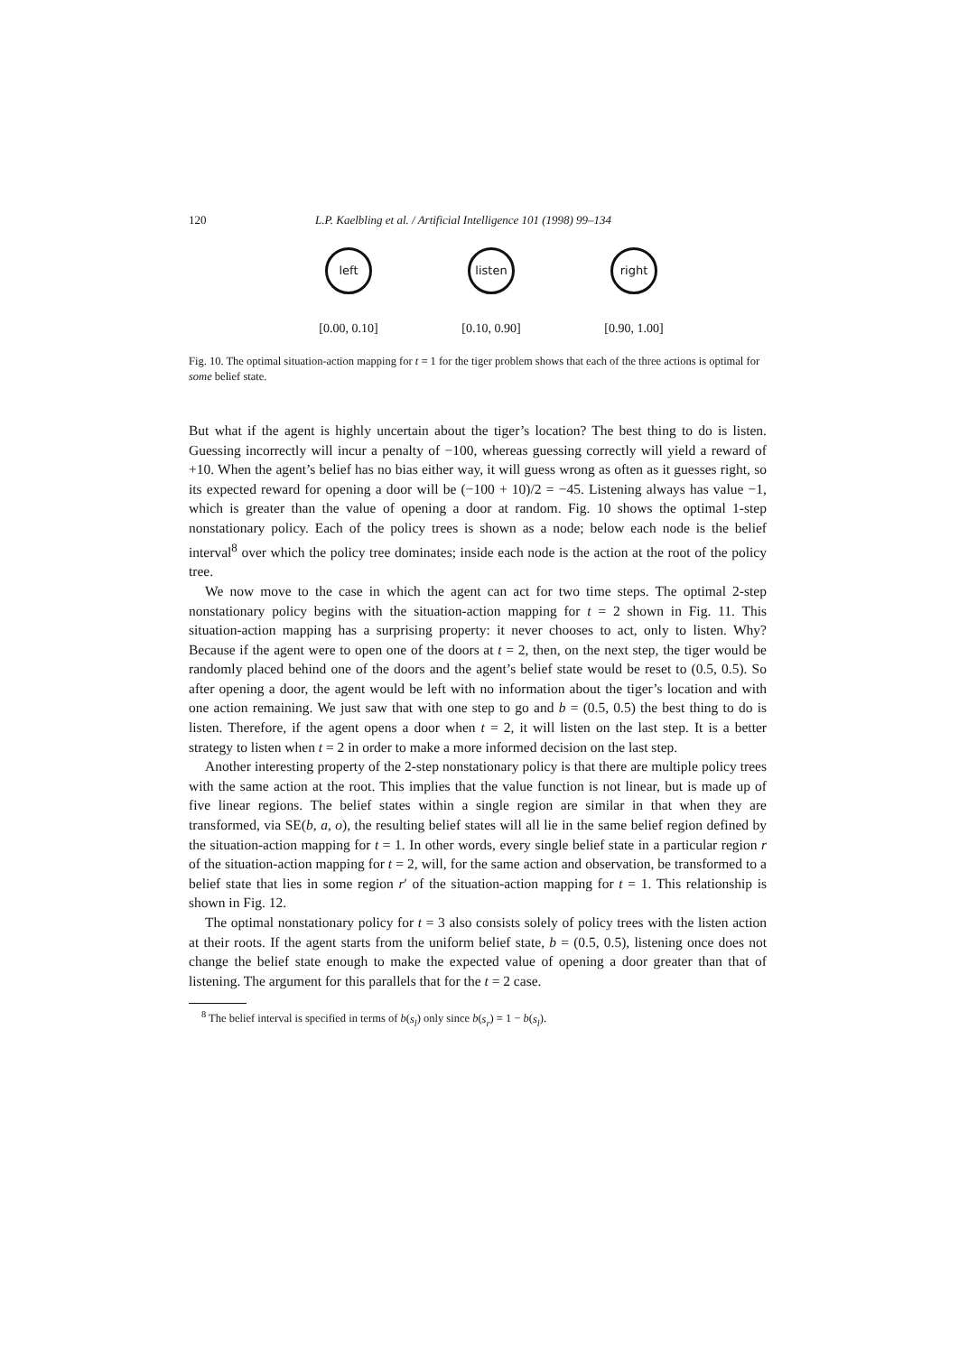120 L.P. Kaelbling et al. / Artificial Intelligence 101 (1998) 99–134
left
[0.00, 0.10]
listen
[0.10, 0.90]
right
[0.90, 1.00]
Fig. 10. The optimal situation-action mapping for t = 1 for the tiger problem shows that each of the three actions is optimal for some belief state.
But what if the agent is highly uncertain about the tiger’s location? The best thing to do is listen. Guessing incorrectly will incur a penalty of −100, whereas guessing correctly will yield a reward of +10. When the agent’s belief has no bias either way, it will guess wrong as often as it guesses right, so its expected reward for opening a door will be (−100 + 10)/2 = −45. Listening always has value −1, which is greater than the value of opening a door at random. Fig. 10 shows the optimal 1-step nonstationary policy. Each of the policy trees is shown as a node; below each node is the belief interval<sup>8</sup> over which the policy tree dominates; inside each node is the action at the root of the policy tree.
We now move to the case in which the agent can act for two time steps. The optimal 2-step nonstationary policy begins with the situation-action mapping for t = 2 shown in Fig. 11. This situation-action mapping has a surprising property: it never chooses to act, only to listen. Why? Because if the agent were to open one of the doors at t = 2, then, on the next step, the tiger would be randomly placed behind one of the doors and the agent’s belief state would be reset to (0.5, 0.5). So after opening a door, the agent would be left with no information about the tiger’s location and with one action remaining. We just saw that with one step to go and b = (0.5, 0.5) the best thing to do is listen. Therefore, if the agent opens a door when t = 2, it will listen on the last step. It is a better strategy to listen when t = 2 in order to make a more informed decision on the last step.
Another interesting property of the 2-step nonstationary policy is that there are multiple policy trees with the same action at the root. This implies that the value function is not linear, but is made up of five linear regions. The belief states within a single region are similar in that when they are transformed, via SE(b, a, o), the resulting belief states will all lie in the same belief region defined by the situation-action mapping for t = 1. In other words, every single belief state in a particular region r of the situation-action mapping for t = 2, will, for the same action and observation, be transformed to a belief state that lies in some region r′ of the situation-action mapping for t = 1. This relationship is shown in Fig. 12.
The optimal nonstationary policy for t = 3 also consists solely of policy trees with the listen action at their roots. If the agent starts from the uniform belief state, b = (0.5, 0.5), listening once does not change the belief state enough to make the expected value of opening a door greater than that of listening. The argument for this parallels that for the t = 2 case.
<sup>8</sup> The belief interval is specified in terms of b(s<sub>l</sub>) only since b(s<sub>r</sub>) = 1 − b(s<sub>l</sub>).